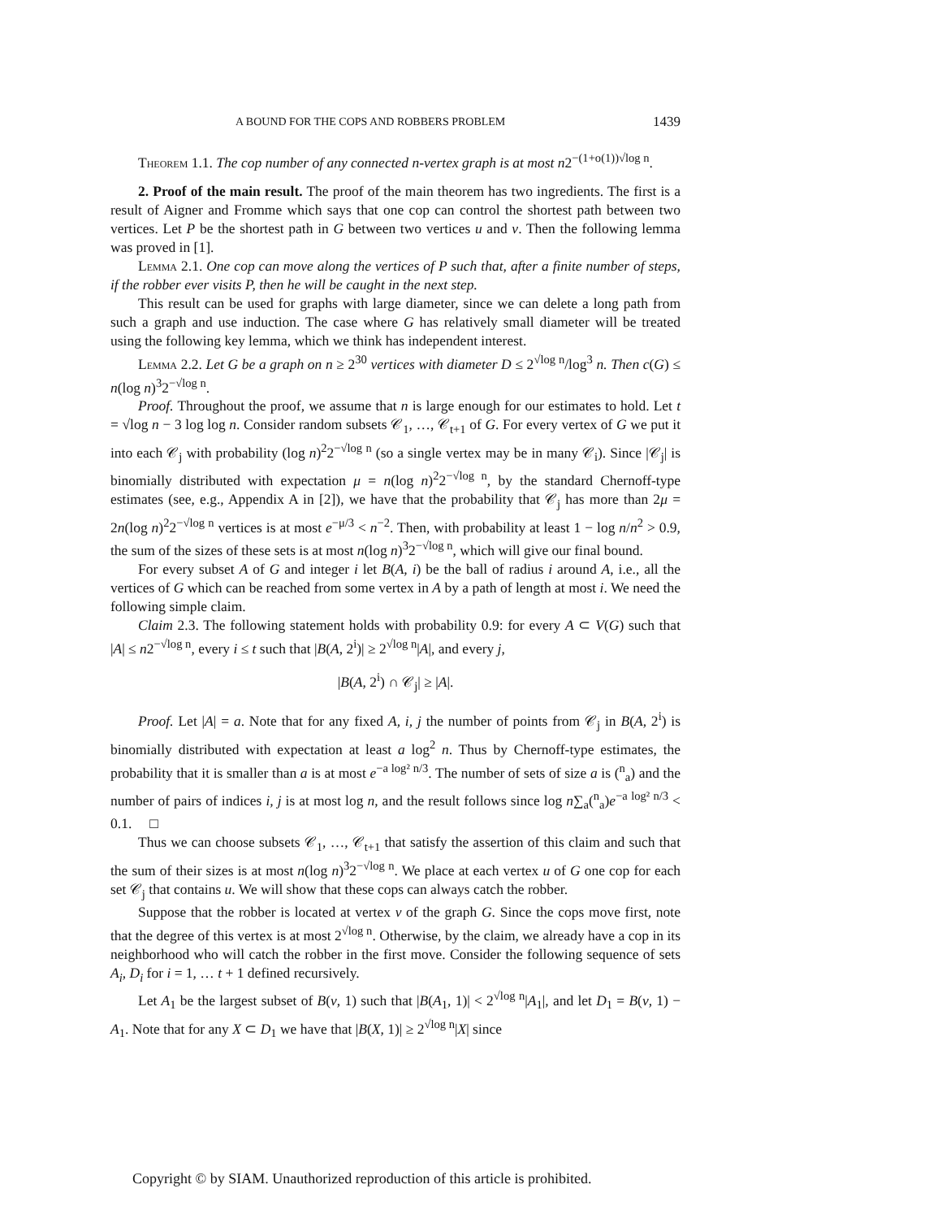A BOUND FOR THE COPS AND ROBBERS PROBLEM 1439
Theorem 1.1. The cop number of any connected n-vertex graph is at most n2<sup>−(1+o(1))√log n</sup>.
2. Proof of the main result. The proof of the main theorem has two ingredients. The first is a result of Aigner and Fromme which says that one cop can control the shortest path between two vertices. Let P be the shortest path in G between two vertices u and v. Then the following lemma was proved in [1].
Lemma 2.1. One cop can move along the vertices of P such that, after a finite number of steps, if the robber ever visits P, then he will be caught in the next step.
This result can be used for graphs with large diameter, since we can delete a long path from such a graph and use induction. The case where G has relatively small diameter will be treated using the following key lemma, which we think has independent interest.
Lemma 2.2. Let G be a graph on n ≥ 2<sup>30</sup> vertices with diameter D ≤ 2<sup>√log n</sup>/log<sup>3</sup> n. Then c(G) ≤ n(log n)<sup>3</sup>2<sup>−√log n</sup>.
Proof. Throughout the proof, we assume that n is large enough for our estimates to hold. Let t = √log n − 3 log log n. Consider random subsets 𝒞<sub>1</sub>, …, 𝒞<sub>t+1</sub> of G. For every vertex of G we put it into each 𝒞<sub>j</sub> with probability (log n)<sup>2</sup>2<sup>−√log n</sup> (so a single vertex may be in many 𝒞<sub>i</sub>). Since |𝒞<sub>j</sub>| is binomially distributed with expectation μ = n(log n)<sup>2</sup>2<sup>−√log n</sup>, by the standard Chernoff-type estimates (see, e.g., Appendix A in [2]), we have that the probability that 𝒞<sub>j</sub> has more than 2μ = 2n(log n)<sup>2</sup>2<sup>−√log n</sup> vertices is at most e<sup>−μ/3</sup> < n<sup>−2</sup>. Then, with probability at least 1 − log n/n<sup>2</sup> > 0.9, the sum of the sizes of these sets is at most n(log n)<sup>3</sup>2<sup>−√log n</sup>, which will give our final bound.
For every subset A of G and integer i let B(A, i) be the ball of radius i around A, i.e., all the vertices of G which can be reached from some vertex in A by a path of length at most i. We need the following simple claim.
Claim 2.3. The following statement holds with probability 0.9: for every A ⊂ V(G) such that |A| ≤ n2<sup>−√log n</sup>, every i ≤ t such that |B(A, 2<sup>i</sup>)| ≥ 2<sup>√log n</sup>|A|, and every j,
|B(A, 2<sup>i</sup>) ∩ 𝒞<sub>j</sub>| ≥ |A|.
Proof. Let |A| = a. Note that for any fixed A, i, j the number of points from 𝒞<sub>j</sub> in B(A, 2<sup>i</sup>) is binomially distributed with expectation at least a log<sup>2</sup> n. Thus by Chernoff-type estimates, the probability that it is smaller than a is at most e<sup>−a log² n/3</sup>. The number of sets of size a is (<sup>n</sup><sub>a</sub>) and the number of pairs of indices i, j is at most log n, and the result follows since log n∑<sub>a</sub>(<sup>n</sup><sub>a</sub>)e<sup>−a log² n/3</sup> < 0.1. □
Thus we can choose subsets 𝒞<sub>1</sub>, …, 𝒞<sub>t+1</sub> that satisfy the assertion of this claim and such that the sum of their sizes is at most n(log n)<sup>3</sup>2<sup>−√log n</sup>. We place at each vertex u of G one cop for each set 𝒞<sub>j</sub> that contains u. We will show that these cops can always catch the robber.
Suppose that the robber is located at vertex v of the graph G. Since the cops move first, note that the degree of this vertex is at most 2<sup>√log n</sup>. Otherwise, by the claim, we already have a cop in its neighborhood who will catch the robber in the first move. Consider the following sequence of sets A<sub>i</sub>, D<sub>i</sub> for i = 1, … t + 1 defined recursively.
Let A<sub>1</sub> be the largest subset of B(v, 1) such that |B(A<sub>1</sub>, 1)| < 2<sup>√log n</sup>|A<sub>1</sub>|, and let D<sub>1</sub> = B(v, 1) − A<sub>1</sub>. Note that for any X ⊂ D<sub>1</sub> we have that |B(X, 1)| ≥ 2<sup>√log n</sup>|X| since
Copyright © by SIAM. Unauthorized reproduction of this article is prohibited.